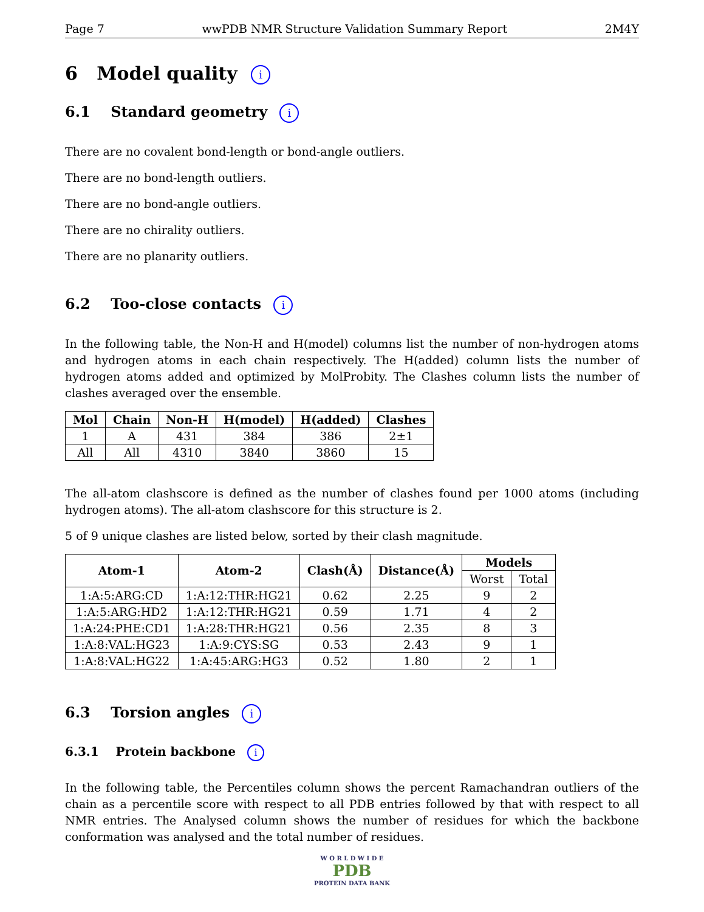Page 7 wwPDB NMR Structure Validation Summary Report 2M4Y
6 Model quality i
6.1 Standard geometry i
There are no covalent bond-length or bond-angle outliers.
There are no bond-length outliers.
There are no bond-angle outliers.
There are no chirality outliers.
There are no planarity outliers.
6.2 Too-close contacts i
In the following table, the Non-H and H(model) columns list the number of non-hydrogen atoms and hydrogen atoms in each chain respectively. The H(added) column lists the number of hydrogen atoms added and optimized by MolProbity. The Clashes column lists the number of clashes averaged over the ensemble.
| Mol | Chain | Non-H | H(model) | H(added) | Clashes |
| --- | --- | --- | --- | --- | --- |
| 1 | A | 431 | 384 | 386 | 2±1 |
| All | All | 4310 | 3840 | 3860 | 15 |
The all-atom clashscore is defined as the number of clashes found per 1000 atoms (including hydrogen atoms). The all-atom clashscore for this structure is 2.
5 of 9 unique clashes are listed below, sorted by their clash magnitude.
| Atom-1 | Atom-2 | Clash(Å) | Distance(Å) | Models | |
| --- | --- | --- | --- | --- | --- |
| | | | | Worst | Total |
| 1:A:5:ARG:CD | 1:A:12:THR:HG21 | 0.62 | 2.25 | 9 | 2 |
| 1:A:5:ARG:HD2 | 1:A:12:THR:HG21 | 0.59 | 1.71 | 4 | 2 |
| 1:A:24:PHE:CD1 | 1:A:28:THR:HG21 | 0.56 | 2.35 | 8 | 3 |
| 1:A:8:VAL:HG23 | 1:A:9:CYS:SG | 0.53 | 2.43 | 9 | 1 |
| 1:A:8:VAL:HG22 | 1:A:45:ARG:HG3 | 0.52 | 1.80 | 2 | 1 |
6.3 Torsion angles i
6.3.1 Protein backbone i
In the following table, the Percentiles column shows the percent Ramachandran outliers of the chain as a percentile score with respect to all PDB entries followed by that with respect to all NMR entries. The Analysed column shows the number of residues for which the backbone conformation was analysed and the total number of residues.
W O R L D W I D E
PDB
PROTEIN DATA BANK